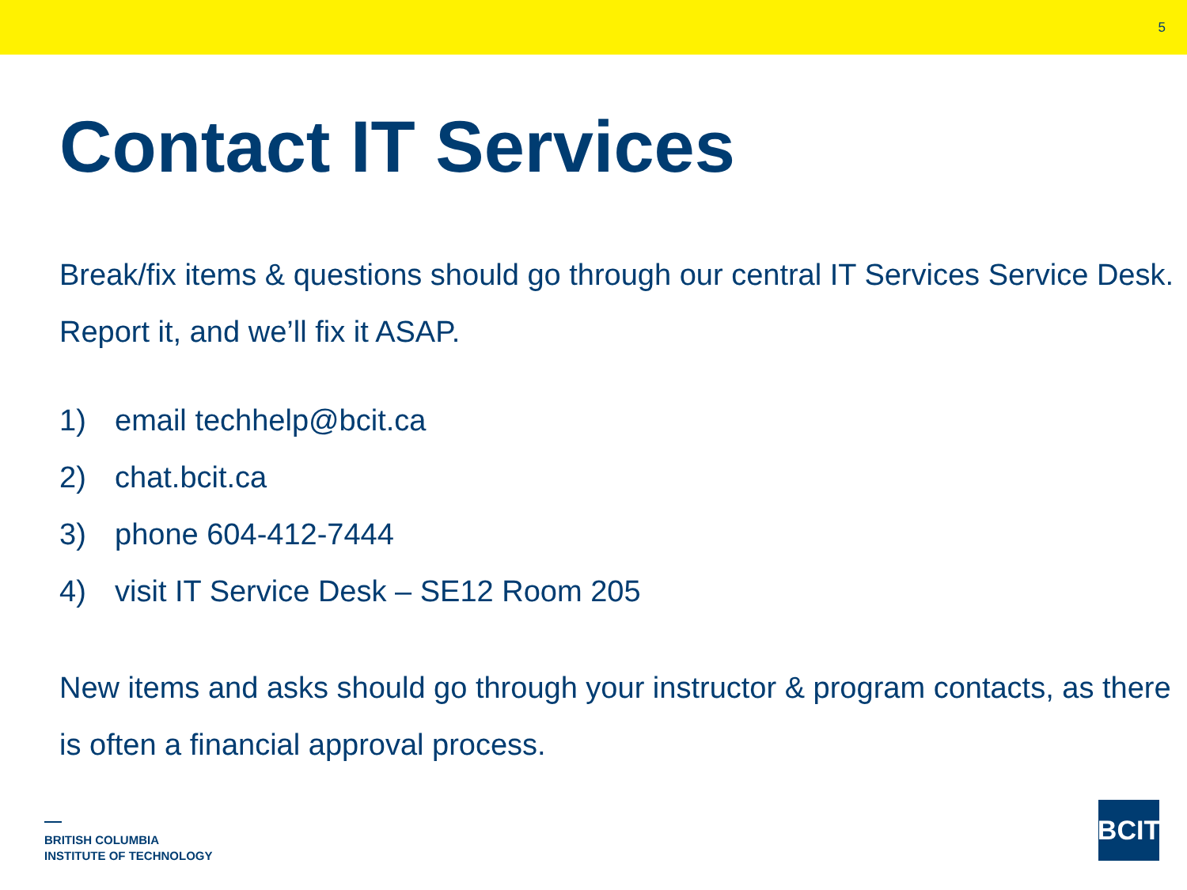5
Contact IT Services
Break/fix items & questions should go through our central IT Services Service Desk. Report it, and we’ll fix it ASAP.
1) email techhelp@bcit.ca
2) chat.bcit.ca
3) phone 604-412-7444
4) visit IT Service Desk – SE12 Room 205
New items and asks should go through your instructor & program contacts, as there is often a financial approval process.
BRITISH COLUMBIA
INSTITUTE OF TECHNOLOGY
BCIT